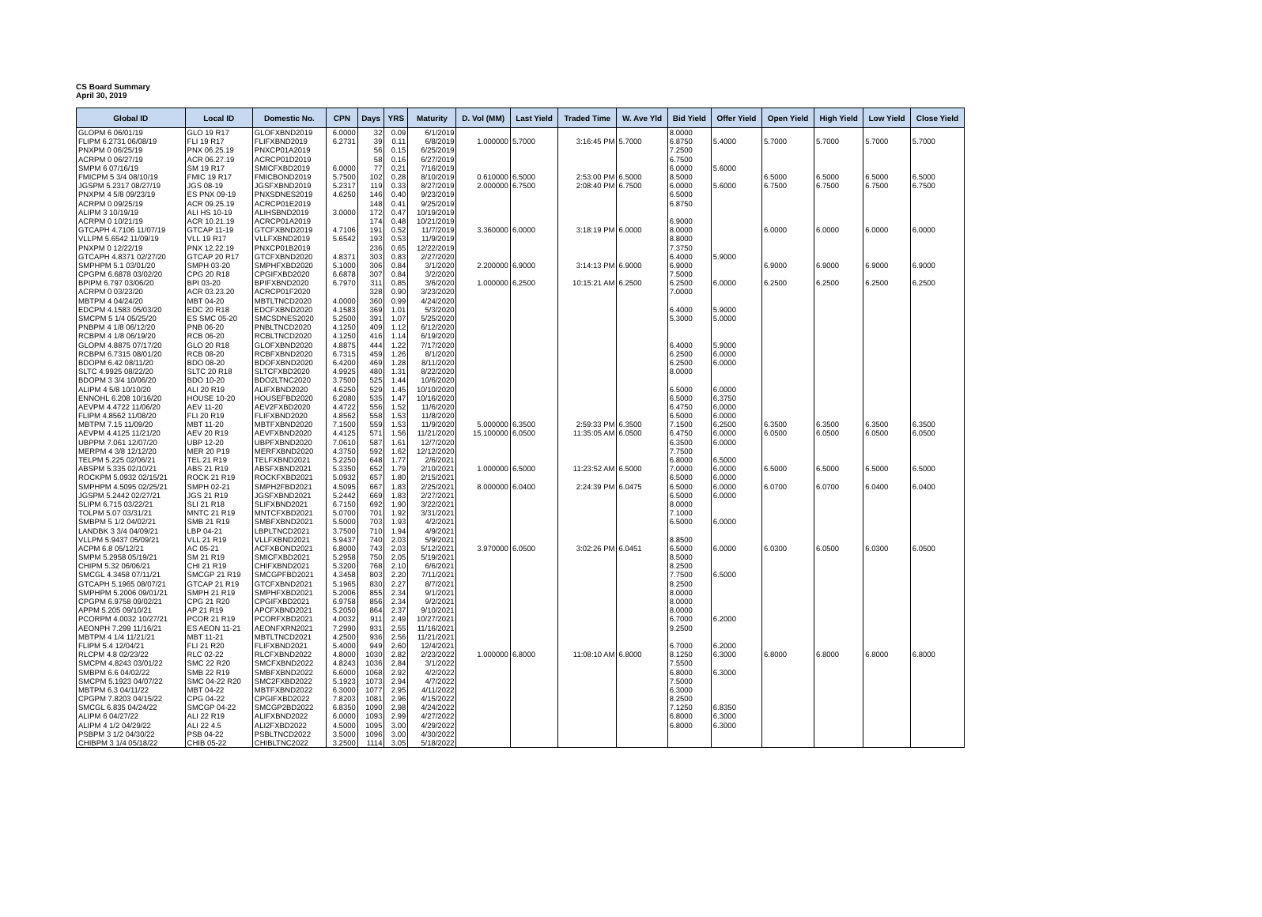CS Board Summary
April 30, 2019
| Global ID | Local ID | Domestic No. | CPN | Days | YRS | Maturity | D. Vol (MM) | Last Yield | Traded Time | W. Ave Yld | Bid Yield | Offer Yield | Open Yield | High Yield | Low Yield | Close Yield |
| --- | --- | --- | --- | --- | --- | --- | --- | --- | --- | --- | --- | --- | --- | --- | --- | --- |
| GLOPM 6 06/01/19 | GLO 19 R17 | GLOFXBND2019 | 6.0000 | 32 | 0.09 | 6/1/2019 | | | | | 8.0000 | | | | | |
| FLIPM 6.2731 06/08/19 | FLI 19 R17 | FLIFXBND2019 | 6.2731 | 39 | 0.11 | 6/8/2019 | 1.000000 | 5.7000 | 3:16:45 PM | 5.7000 | 6.8750 | 5.4000 | 5.7000 | 5.7000 | 5.7000 | 5.7000 |
| PNXPM 0 06/25/19 | PNX 06.25.19 | PNXCP01A2019 | | 56 | 0.15 | 6/25/2019 | | | | | 7.2500 | | | | | |
| ACRPM 0 06/27/19 | ACR 06.27.19 | ACRCP01D2019 | | 58 | 0.16 | 6/27/2019 | | | | | 6.7500 | | | | | |
| SMPM 6 07/16/19 | SM 19 R17 | SMICFXBD2019 | 6.0000 | 77 | 0.21 | 7/16/2019 | | | | | 6.0000 | 5.6000 | | | | |
| FMICPM 5 3/4 08/10/19 | FMIC 19 R17 | FMICBOND2019 | 5.7500 | 102 | 0.28 | 8/10/2019 | 0.610000 | 6.5000 | 2:53:00 PM | 6.5000 | 8.5000 | | 6.5000 | 6.5000 | 6.5000 | 6.5000 |
| JGSPM 5.2317 08/27/19 | JGS 08-19 | JGSFXBND2019 | 5.2317 | 119 | 0.33 | 8/27/2019 | 2.000000 | 6.7500 | 2:08:40 PM | 6.7500 | 6.0000 | 5.6000 | 6.7500 | 6.7500 | 6.7500 | 6.7500 |
| PNXPM 4 5/8 09/23/19 | ES PNX 09-19 | PNXSDNES2019 | 4.6250 | 146 | 0.40 | 9/23/2019 | | | | | 6.5000 | | | | | |
| ACRPM 0 09/25/19 | ACR 09.25.19 | ACRCP01E2019 | | 148 | 0.41 | 9/25/2019 | | | | | 6.8750 | | | | | |
| ALIPM 3 10/19/19 | ALI HS 10-19 | ALIHSBND2019 | 3.0000 | 172 | 0.47 | 10/19/2019 | | | | | | | | | | |
| ACRPM 0 10/21/19 | ACR 10.21.19 | ACRCP01A2019 | | 174 | 0.48 | 10/21/2019 | | | | | 6.9000 | | | | | |
| GTCAPH 4.7106 11/07/19 | GTCAP 11-19 | GTCFXBND2019 | 4.7106 | 191 | 0.52 | 11/7/2019 | 3.360000 | 6.0000 | 3:18:19 PM | 6.0000 | 8.0000 | | 6.0000 | 6.0000 | 6.0000 | 6.0000 |
| VLLPM 5.6542 11/09/19 | VLL 19 R17 | VLLFXBND2019 | 5.6542 | 193 | 0.53 | 11/9/2019 | | | | | 8.8000 | | | | | |
| PNXPM 0 12/22/19 | PNX 12.22.19 | PNXCP01B2019 | | 236 | 0.65 | 12/22/2019 | | | | | 7.3750 | | | | | |
| GTCAPH 4.8371 02/27/20 | GTCAP 20 R17 | GTCFXBND2020 | 4.8371 | 303 | 0.83 | 2/27/2020 | | | | | 6.4000 | 5.9000 | | | | |
| SMPHPM 5.1 03/01/20 | SMPH 03-20 | SMPHFXBD2020 | 5.1000 | 306 | 0.84 | 3/1/2020 | 2.200000 | 6.9000 | 3:14:13 PM | 6.9000 | 6.9000 | | 6.9000 | 6.9000 | 6.9000 | 6.9000 |
| CPGPM 6.6878 03/02/20 | CPG 20 R18 | CPGIFXBD2020 | 6.6878 | 307 | 0.84 | 3/2/2020 | | | | | 7.5000 | | | | | |
| BPIPM 6.797 03/06/20 | BPI 03-20 | BPIFXBND2020 | 6.7970 | 311 | 0.85 | 3/6/2020 | 1.000000 | 6.2500 | 10:15:21 AM | 6.2500 | 6.2500 | 6.0000 | 6.2500 | 6.2500 | 6.2500 | 6.2500 |
| ACRPM 0 03/23/20 | ACR 03.23.20 | ACRCP01F2020 | | 328 | 0.90 | 3/23/2020 | | | | | 7.0000 | | | | | |
| MBTPM 4 04/24/20 | MBT 04-20 | MBTLTNCD2020 | 4.0000 | 360 | 0.99 | 4/24/2020 | | | | | | | | | | |
| EDCPM 4.1583 05/03/20 | EDC 20 R18 | EDCFXBND2020 | 4.1583 | 369 | 1.01 | 5/3/2020 | | | | | 6.4000 | 5.9000 | | | | |
| SMCPM 5 1/4 05/25/20 | ES SMC 05-20 | SMCSDNES2020 | 5.2500 | 391 | 1.07 | 5/25/2020 | | | | | 5.3000 | 5.0000 | | | | |
| PNBPM 4 1/8 06/12/20 | PNB 06-20 | PNBLTNCD2020 | 4.1250 | 409 | 1.12 | 6/12/2020 | | | | | | | | | | |
| RCBPM 4 1/8 06/19/20 | RCB 06-20 | RCBLTNCD2020 | 4.1250 | 416 | 1.14 | 6/19/2020 | | | | | | | | | | |
| GLOPM 4.8875 07/17/20 | GLO 20 R18 | GLOFXBND2020 | 4.8875 | 444 | 1.22 | 7/17/2020 | | | | | 6.4000 | 5.9000 | | | | |
| RCBPM 6.7315 08/01/20 | RCB 08-20 | RCBFXBND2020 | 6.7315 | 459 | 1.26 | 8/1/2020 | | | | | 6.2500 | 6.0000 | | | | |
| BDOPM 6.42 08/11/20 | BDO 08-20 | BDOFXBND2020 | 6.4200 | 469 | 1.28 | 8/11/2020 | | | | | 6.2500 | 6.0000 | | | | |
| SLTC 4.9925 08/22/20 | SLTC 20 R18 | SLTCFXBD2020 | 4.9925 | 480 | 1.31 | 8/22/2020 | | | | | 8.0000 | | | | | |
| BDOPM 3 3/4 10/06/20 | BDO 10-20 | BDO2LTNC2020 | 3.7500 | 525 | 1.44 | 10/6/2020 | | | | | | | | | | |
| ALIPM 4 5/8 10/10/20 | ALI 20 R19 | ALIFXBND2020 | 4.6250 | 529 | 1.45 | 10/10/2020 | | | | | 6.5000 | 6.0000 | | | | |
| ENNOHL 6.208 10/16/20 | HOUSE 10-20 | HOUSEFBD2020 | 6.2080 | 535 | 1.47 | 10/16/2020 | | | | | 6.5000 | 6.3750 | | | | |
| AEVPM 4.4722 11/06/20 | AEV 11-20 | AEV2FXBD2020 | 4.4722 | 556 | 1.52 | 11/6/2020 | | | | | 6.4750 | 6.0000 | | | | |
| FLIPM 4.8562 11/08/20 | FLI 20 R19 | FLIFXBND2020 | 4.8562 | 558 | 1.53 | 11/8/2020 | | | | | 6.5000 | 6.0000 | | | | |
| MBTPM 7.15 11/09/20 | MBT 11-20 | MBTFXBND2020 | 7.1500 | 559 | 1.53 | 11/9/2020 | 5.000000 | 6.3500 | 2:59:33 PM | 6.3500 | 7.1500 | 6.2500 | 6.3500 | 6.3500 | 6.3500 | 6.3500 |
| AEVPM 4.4125 11/21/20 | AEV 20 R19 | AEVFXBND2020 | 4.4125 | 571 | 1.56 | 11/21/2020 | 15.100000 | 6.0500 | 11:35:05 AM | 6.0500 | 6.4750 | 6.0000 | 6.0500 | 6.0500 | 6.0500 | 6.0500 |
| UBPPM 7.061 12/07/20 | UBP 12-20 | UBPFXBND2020 | 7.0610 | 587 | 1.61 | 12/7/2020 | | | | | 6.3500 | 6.0000 | | | | |
| MERPM 4 3/8 12/12/20 | MER 20 P19 | MERFXBND2020 | 4.3750 | 592 | 1.62 | 12/12/2020 | | | | | 7.7500 | | | | | |
| TELPM 5.225 02/06/21 | TEL 21 R19 | TELFXBND2021 | 5.2250 | 648 | 1.77 | 2/6/2021 | | | | | 6.8000 | 6.5000 | | | | |
| ABSPM 5.335 02/10/21 | ABS 21 R19 | ABSFXBND2021 | 5.3350 | 652 | 1.79 | 2/10/2021 | 1.000000 | 6.5000 | 11:23:52 AM | 6.5000 | 7.0000 | 6.0000 | 6.5000 | 6.5000 | 6.5000 | 6.5000 |
| ROCKPM 5.0932 02/15/21 | ROCK 21 R19 | ROCKFXBD2021 | 5.0932 | 657 | 1.80 | 2/15/2021 | | | | | 6.5000 | 6.0000 | | | | |
| SMPHPM 4.5095 02/25/21 | SMPH 02-21 | SMPH2FBD2021 | 4.5095 | 667 | 1.83 | 2/25/2021 | 8.000000 | 6.0400 | 2:24:39 PM | 6.0475 | 6.5000 | 6.0000 | 6.0700 | 6.0700 | 6.0400 | 6.0400 |
| JGSPM 5.2442 02/27/21 | JGS 21 R19 | JGSFXBND2021 | 5.2442 | 669 | 1.83 | 2/27/2021 | | | | | 6.5000 | 6.0000 | | | | |
| SLIPM 6.715 03/22/21 | SLI 21 R18 | SLIFXBND2021 | 6.7150 | 692 | 1.90 | 3/22/2021 | | | | | 8.0000 | | | | | |
| TOLPM 5.07 03/31/21 | MNTC 21 R19 | MNTCFXBD2021 | 5.0700 | 701 | 1.92 | 3/31/2021 | | | | | 7.1000 | | | | | |
| SMBPM 5 1/2 04/02/21 | SMB 21 R19 | SMBFXBND2021 | 5.5000 | 703 | 1.93 | 4/2/2021 | | | | | 6.5000 | 6.0000 | | | | |
| LANDBK 3 3/4 04/09/21 | LBP 04-21 | LBPLTNCD2021 | 3.7500 | 710 | 1.94 | 4/9/2021 | | | | | | | | | | |
| VLLPM 5.9437 05/09/21 | VLL 21 R19 | VLLFXBND2021 | 5.9437 | 740 | 2.03 | 5/9/2021 | | | | | 8.8500 | | | | | |
| ACPM 6.8 05/12/21 | AC 05-21 | ACFXBOND2021 | 6.8000 | 743 | 2.03 | 5/12/2021 | 3.970000 | 6.0500 | 3:02:26 PM | 6.0451 | 6.5000 | 6.0000 | 6.0300 | 6.0500 | 6.0300 | 6.0500 |
| SMPM 5.2958 05/19/21 | SM 21 R19 | SMICFXBD2021 | 5.2958 | 750 | 2.05 | 5/19/2021 | | | | | 8.5000 | | | | | |
| CHIPM 5.32 06/06/21 | CHI 21 R19 | CHIFXBND2021 | 5.3200 | 768 | 2.10 | 6/6/2021 | | | | | 8.2500 | | | | | |
| SMCGL 4.3458 07/11/21 | SMCGP 21 R19 | SMCGPFBD2021 | 4.3458 | 803 | 2.20 | 7/11/2021 | | | | | 7.7500 | 6.5000 | | | | |
| GTCAPH 5.1965 08/07/21 | GTCAP 21 R19 | GTCFXBND2021 | 5.1965 | 830 | 2.27 | 8/7/2021 | | | | | 8.2500 | | | | | |
| SMPHPM 5.2006 09/01/21 | SMPH 21 R19 | SMPHFXBD2021 | 5.2006 | 855 | 2.34 | 9/1/2021 | | | | | 8.0000 | | | | | |
| CPGPM 6.9758 09/02/21 | CPG 21 R20 | CPGIFXBD2021 | 6.9758 | 856 | 2.34 | 9/2/2021 | | | | | 8.0000 | | | | | |
| APPM 5.205 09/10/21 | AP 21 R19 | APCFXBND2021 | 5.2050 | 864 | 2.37 | 9/10/2021 | | | | | 8.0000 | | | | | |
| PCORPM 4.0032 10/27/21 | PCOR 21 R19 | PCORFXBD2021 | 4.0032 | 911 | 2.49 | 10/27/2021 | | | | | 6.7000 | 6.2000 | | | | |
| AEONPH 7.299 11/16/21 | ES AEON 11-21 | AEONFXRN2021 | 7.2990 | 931 | 2.55 | 11/16/2021 | | | | | 9.2500 | | | | | |
| MBTPM 4 1/4 11/21/21 | MBT 11-21 | MBTLTNCD2021 | 4.2500 | 936 | 2.56 | 11/21/2021 | | | | | | | | | | |
| FLIPM 5.4 12/04/21 | FLI 21 R20 | FLIFXBND2021 | 5.4000 | 949 | 2.60 | 12/4/2021 | | | | | 6.7000 | 6.2000 | | | | |
| RLCPM 4.8 02/23/22 | RLC 02-22 | RLCFXBND2022 | 4.8000 | 1030 | 2.82 | 2/23/2022 | 1.000000 | 6.8000 | 11:08:10 AM | 6.8000 | 8.1250 | 6.3000 | 6.8000 | 6.8000 | 6.8000 | 6.8000 |
| SMCPM 4.8243 03/01/22 | SMC 22 R20 | SMCFXBND2022 | 4.8243 | 1036 | 2.84 | 3/1/2022 | | | | | 7.5500 | | | | | |
| SMBPM 6.6 04/02/22 | SMB 22 R19 | SMBFXBND2022 | 6.6000 | 1068 | 2.92 | 4/2/2022 | | | | | 6.8000 | 6.3000 | | | | |
| SMCPM 5.1923 04/07/22 | SMC 04-22 R20 | SMC2FXBD2022 | 5.1923 | 1073 | 2.94 | 4/7/2022 | | | | | 7.5000 | | | | | |
| MBTPM 6.3 04/11/22 | MBT 04-22 | MBTFXBND2022 | 6.3000 | 1077 | 2.95 | 4/11/2022 | | | | | 6.3000 | | | | | |
| CPGPM 7.8203 04/15/22 | CPG 04-22 | CPGIFXBD2022 | 7.8203 | 1081 | 2.96 | 4/15/2022 | | | | | 8.2500 | | | | | |
| SMCGL 6.835 04/24/22 | SMCGP 04-22 | SMCGP2BD2022 | 6.8350 | 1090 | 2.98 | 4/24/2022 | | | | | 7.1250 | 6.8350 | | | | |
| ALIPM 6 04/27/22 | ALI 22 R19 | ALIFXBND2022 | 6.0000 | 1093 | 2.99 | 4/27/2022 | | | | | 6.8000 | 6.3000 | | | | |
| ALIPM 4 1/2 04/29/22 | ALI 22 4.5 | ALI2FXBD2022 | 4.5000 | 1095 | 3.00 | 4/29/2022 | | | | | 6.8000 | 6.3000 | | | | |
| PSBPM 3 1/2 04/30/22 | PSB 04-22 | PSBLTNCD2022 | 3.5000 | 1096 | 3.00 | 4/30/2022 | | | | | | | | | | |
| CHIBPM 3 1/4 05/18/22 | CHIB 05-22 | CHIBLTNC2022 | 3.2500 | 1114 | 3.05 | 5/18/2022 | | | | | | | | | | |